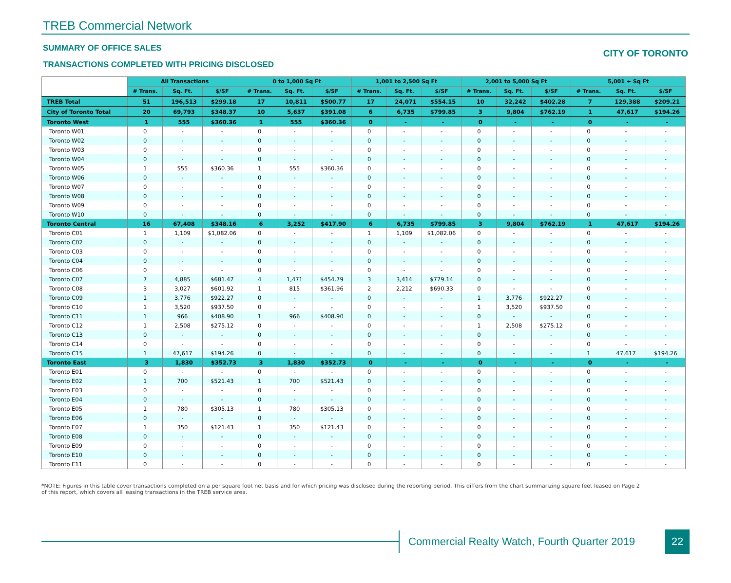TREB Commercial Network
SUMMARY OF OFFICE SALES
TRANSACTIONS COMPLETED WITH PRICING DISCLOSED
CITY OF TORONTO
| | All Transactions | | | 0 to 1,000 Sq Ft | | | 1,001 to 2,500 Sq Ft | | | 2,001 to 5,000 Sq Ft | | | 5,001 + Sq Ft | | |
| | # Trans. | Sq. Ft. | $/SF | # Trans. | Sq. Ft. | $/SF | # Trans. | Sq. Ft. | $/SF | # Trans. | Sq. Ft. | $/SF | # Trans. | Sq. Ft. | $/SF |
| TREB Total | 51 | 196,513 | $299.18 | 17 | 10,811 | $500.77 | 17 | 24,071 | $554.15 | 10 | 32,242 | $402.28 | 7 | 129,388 | $209.21 |
| City of Toronto Total | 20 | 69,793 | $348.37 | 10 | 5,637 | $391.08 | 6 | 6,735 | $799.85 | 3 | 9,804 | $762.19 | 1 | 47,617 | $194.26 |
| Toronto West | 1 | 555 | $360.36 | 1 | 555 | $360.36 | 0 | - | - | 0 | - | - | 0 | - | - |
| Toronto W01 | 0 | - | - | 0 | - | - | 0 | - | - | 0 | - | - | 0 | - | - |
| Toronto W02 | 0 | - | - | 0 | - | - | 0 | - | - | 0 | - | - | 0 | - | - |
| Toronto W03 | 0 | - | - | 0 | - | - | 0 | - | - | 0 | - | - | 0 | - | - |
| Toronto W04 | 0 | - | - | 0 | - | - | 0 | - | - | 0 | - | - | 0 | - | - |
| Toronto W05 | 1 | 555 | $360.36 | 1 | 555 | $360.36 | 0 | - | - | 0 | - | - | 0 | - | - |
| Toronto W06 | 0 | - | - | 0 | - | - | 0 | - | - | 0 | - | - | 0 | - | - |
| Toronto W07 | 0 | - | - | 0 | - | - | 0 | - | - | 0 | - | - | 0 | - | - |
| Toronto W08 | 0 | - | - | 0 | - | - | 0 | - | - | 0 | - | - | 0 | - | - |
| Toronto W09 | 0 | - | - | 0 | - | - | 0 | - | - | 0 | - | - | 0 | - | - |
| Toronto W10 | 0 | - | - | 0 | - | - | 0 | - | - | 0 | - | - | 0 | - | - |
| Toronto Central | 16 | 67,408 | $348.16 | 6 | 3,252 | $417.90 | 6 | 6,735 | $799.85 | 3 | 9,804 | $762.19 | 1 | 47,617 | $194.26 |
| Toronto C01 | 1 | 1,109 | $1,082.06 | 0 | - | - | 1 | 1,109 | $1,082.06 | 0 | - | - | 0 | - | - |
| Toronto C02 | 0 | - | - | 0 | - | - | 0 | - | - | 0 | - | - | 0 | - | - |
| Toronto C03 | 0 | - | - | 0 | - | - | 0 | - | - | 0 | - | - | 0 | - | - |
| Toronto C04 | 0 | - | - | 0 | - | - | 0 | - | - | 0 | - | - | 0 | - | - |
| Toronto C06 | 0 | - | - | 0 | - | - | 0 | - | - | 0 | - | - | 0 | - | - |
| Toronto C07 | 7 | 4,885 | $681.47 | 4 | 1,471 | $454.79 | 3 | 3,414 | $779.14 | 0 | - | - | 0 | - | - |
| Toronto C08 | 3 | 3,027 | $601.92 | 1 | 815 | $361.96 | 2 | 2,212 | $690.33 | 0 | - | - | 0 | - | - |
| Toronto C09 | 1 | 3,776 | $922.27 | 0 | - | - | 0 | - | - | 1 | 3,776 | $922.27 | 0 | - | - |
| Toronto C10 | 1 | 3,520 | $937.50 | 0 | - | - | 0 | - | - | 1 | 3,520 | $937.50 | 0 | - | - |
| Toronto C11 | 1 | 966 | $408.90 | 1 | 966 | $408.90 | 0 | - | - | 0 | - | - | 0 | - | - |
| Toronto C12 | 1 | 2,508 | $275.12 | 0 | - | - | 0 | - | - | 1 | 2,508 | $275.12 | 0 | - | - |
| Toronto C13 | 0 | - | - | 0 | - | - | 0 | - | - | 0 | - | - | 0 | - | - |
| Toronto C14 | 0 | - | - | 0 | - | - | 0 | - | - | 0 | - | - | 0 | - | - |
| Toronto C15 | 1 | 47,617 | $194.26 | 0 | - | - | 0 | - | - | 0 | - | - | 1 | 47,617 | $194.26 |
| Toronto East | 3 | 1,830 | $352.73 | 3 | 1,830 | $352.73 | 0 | - | - | 0 | - | - | 0 | - | - |
| Toronto E01 | 0 | - | - | 0 | - | - | 0 | - | - | 0 | - | - | 0 | - | - |
| Toronto E02 | 1 | 700 | $521.43 | 1 | 700 | $521.43 | 0 | - | - | 0 | - | - | 0 | - | - |
| Toronto E03 | 0 | - | - | 0 | - | - | 0 | - | - | 0 | - | - | 0 | - | - |
| Toronto E04 | 0 | - | - | 0 | - | - | 0 | - | - | 0 | - | - | 0 | - | - |
| Toronto E05 | 1 | 780 | $305.13 | 1 | 780 | $305.13 | 0 | - | - | 0 | - | - | 0 | - | - |
| Toronto E06 | 0 | - | - | 0 | - | - | 0 | - | - | 0 | - | - | 0 | - | - |
| Toronto E07 | 1 | 350 | $121.43 | 1 | 350 | $121.43 | 0 | - | - | 0 | - | - | 0 | - | - |
| Toronto E08 | 0 | - | - | 0 | - | - | 0 | - | - | 0 | - | - | 0 | - | - |
| Toronto E09 | 0 | - | - | 0 | - | - | 0 | - | - | 0 | - | - | 0 | - | - |
| Toronto E10 | 0 | - | - | 0 | - | - | 0 | - | - | 0 | - | - | 0 | - | - |
| Toronto E11 | 0 | - | - | 0 | - | - | 0 | - | - | 0 | - | - | 0 | - | - |
*NOTE: Figures in this table cover transactions completed on a per square foot net basis and for which pricing was disclosed during the reporting period. This differs from the chart summarizing square feet leased on Page 2 of this report, which covers all leasing transactions in the TREB service area.
Commercial Realty Watch, Fourth Quarter 2019
22